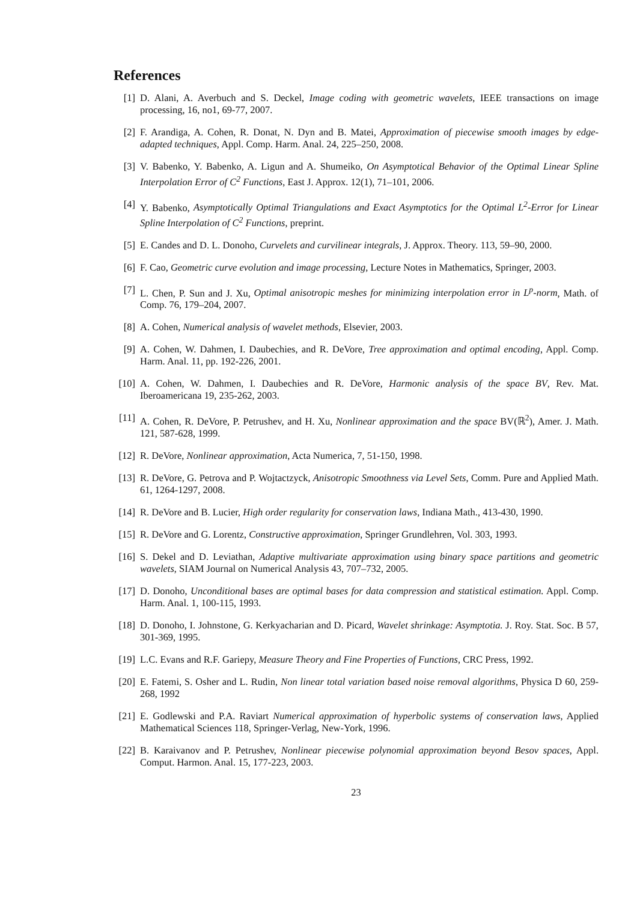References
[1] D. Alani, A. Averbuch and S. Deckel, Image coding with geometric wavelets, IEEE transactions on image processing, 16, no1, 69-77, 2007.
[2] F. Arandiga, A. Cohen, R. Donat, N. Dyn and B. Matei, Approximation of piecewise smooth images by edge-adapted techniques, Appl. Comp. Harm. Anal. 24, 225–250, 2008.
[3] V. Babenko, Y. Babenko, A. Ligun and A. Shumeiko, On Asymptotical Behavior of the Optimal Linear Spline Interpolation Error of C<sup>2</sup> Functions, East J. Approx. 12(1), 71–101, 2006.
[4] Y. Babenko, Asymptotically Optimal Triangulations and Exact Asymptotics for the Optimal L<sup>2</sup>-Error for Linear Spline Interpolation of C<sup>2</sup> Functions, preprint.
[5] E. Candes and D. L. Donoho, Curvelets and curvilinear integrals, J. Approx. Theory. 113, 59–90, 2000.
[6] F. Cao, Geometric curve evolution and image processing, Lecture Notes in Mathematics, Springer, 2003.
[7] L. Chen, P. Sun and J. Xu, Optimal anisotropic meshes for minimizing interpolation error in L<sup>p</sup>-norm, Math. of Comp. 76, 179–204, 2007.
[8] A. Cohen, Numerical analysis of wavelet methods, Elsevier, 2003.
[9] A. Cohen, W. Dahmen, I. Daubechies, and R. DeVore, Tree approximation and optimal encoding, Appl. Comp. Harm. Anal. 11, pp. 192-226, 2001.
[10]
A. Cohen, W. Dahmen, I. Daubechies and R. DeVore, Harmonic analysis of the space BV, Rev. Mat. Iberoamericana 19, 235-262, 2003.
[11]
A. Cohen, R. DeVore, P. Petrushev, and H. Xu, Nonlinear approximation and the space BV(ℝ<sup>2</sup>), Amer. J. Math. 121, 587-628, 1999.
[12]
R. DeVore, Nonlinear approximation, Acta Numerica, 7, 51-150, 1998.
[13]
R. DeVore, G. Petrova and P. Wojtactzyck, Anisotropic Smoothness via Level Sets, Comm. Pure and Applied Math. 61, 1264-1297, 2008.
[14]
R. DeVore and B. Lucier, High order regularity for conservation laws, Indiana Math., 413-430, 1990.
[15]
R. DeVore and G. Lorentz, Constructive approximation, Springer Grundlehren, Vol. 303, 1993.
[16]
S. Dekel and D. Leviathan, Adaptive multivariate approximation using binary space partitions and geometric wavelets, SIAM Journal on Numerical Analysis 43, 707–732, 2005.
[17]
D. Donoho, Unconditional bases are optimal bases for data compression and statistical estimation. Appl. Comp. Harm. Anal. 1, 100-115, 1993.
[18]
D. Donoho, I. Johnstone, G. Kerkyacharian and D. Picard, Wavelet shrinkage: Asymptotia. J. Roy. Stat. Soc. B 57, 301-369, 1995.
[19]
L.C. Evans and R.F. Gariepy, Measure Theory and Fine Properties of Functions, CRC Press, 1992.
[20]
E. Fatemi, S. Osher and L. Rudin, Non linear total variation based noise removal algorithms, Physica D 60, 259-268, 1992
[21]
E. Godlewski and P.A. Raviart Numerical approximation of hyperbolic systems of conservation laws, Applied Mathematical Sciences 118, Springer-Verlag, New-York, 1996.
[22]
B. Karaivanov and P. Petrushev, Nonlinear piecewise polynomial approximation beyond Besov spaces, Appl. Comput. Harmon. Anal. 15, 177-223, 2003.
23